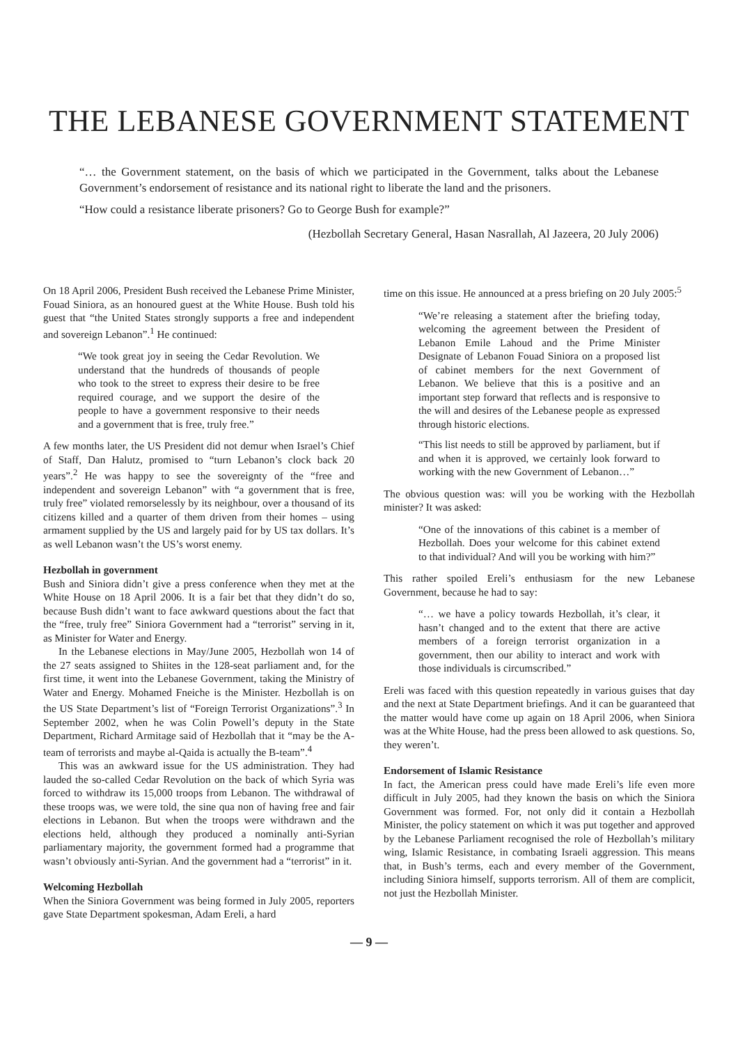THE LEBANESE GOVERNMENT STATEMENT
“… the Government statement, on the basis of which we participated in the Government, talks about the Lebanese Government’s endorsement of resistance and its national right to liberate the land and the prisoners.
“How could a resistance liberate prisoners? Go to George Bush for example?”
(Hezbollah Secretary General, Hasan Nasrallah, Al Jazeera, 20 July 2006)
On 18 April 2006, President Bush received the Lebanese Prime Minister, Fouad Siniora, as an honoured guest at the White House. Bush told his guest that “the United States strongly supports a free and independent and sovereign Lebanon”.<sup>1</sup> He continued:
“We took great joy in seeing the Cedar Revolution. We understand that the hundreds of thousands of people who took to the street to express their desire to be free required courage, and we support the desire of the people to have a government responsive to their needs and a government that is free, truly free.”
A few months later, the US President did not demur when Israel’s Chief of Staff, Dan Halutz, promised to “turn Lebanon’s clock back 20 years”.<sup>2</sup> He was happy to see the sovereignty of the “free and independent and sovereign Lebanon” with “a government that is free, truly free” violated remorselessly by its neighbour, over a thousand of its citizens killed and a quarter of them driven from their homes – using armament supplied by the US and largely paid for by US tax dollars. It’s as well Lebanon wasn’t the US’s worst enemy.
Hezbollah in government
Bush and Siniora didn’t give a press conference when they met at the White House on 18 April 2006. It is a fair bet that they didn’t do so, because Bush didn’t want to face awkward questions about the fact that the “free, truly free” Siniora Government had a “terrorist” serving in it, as Minister for Water and Energy.
In the Lebanese elections in May/June 2005, Hezbollah won 14 of the 27 seats assigned to Shiites in the 128-seat parliament and, for the first time, it went into the Lebanese Government, taking the Ministry of Water and Energy. Mohamed Fneiche is the Minister. Hezbollah is on the US State Department’s list of “Foreign Terrorist Organizations”.<sup>3</sup> In September 2002, when he was Colin Powell’s deputy in the State Department, Richard Armitage said of Hezbollah that it “may be the A-team of terrorists and maybe al-Qaida is actually the B-team”.<sup>4</sup>
This was an awkward issue for the US administration. They had lauded the so-called Cedar Revolution on the back of which Syria was forced to withdraw its 15,000 troops from Lebanon. The withdrawal of these troops was, we were told, the sine qua non of having free and fair elections in Lebanon. But when the troops were withdrawn and the elections held, although they produced a nominally anti-Syrian parliamentary majority, the government formed had a programme that wasn’t obviously anti-Syrian. And the government had a “terrorist” in it.
Welcoming Hezbollah
When the Siniora Government was being formed in July 2005, reporters gave State Department spokesman, Adam Ereli, a hard
time on this issue. He announced at a press briefing on 20 July 2005:<sup>5</sup>
“We’re releasing a statement after the briefing today, welcoming the agreement between the President of Lebanon Emile Lahoud and the Prime Minister Designate of Lebanon Fouad Siniora on a proposed list of cabinet members for the next Government of Lebanon. We believe that this is a positive and an important step forward that reflects and is responsive to the will and desires of the Lebanese people as expressed through historic elections.
“This list needs to still be approved by parliament, but if and when it is approved, we certainly look forward to working with the new Government of Lebanon…”
The obvious question was: will you be working with the Hezbollah minister? It was asked:
“One of the innovations of this cabinet is a member of Hezbollah. Does your welcome for this cabinet extend to that individual? And will you be working with him?”
This rather spoiled Ereli’s enthusiasm for the new Lebanese Government, because he had to say:
“… we have a policy towards Hezbollah, it’s clear, it hasn’t changed and to the extent that there are active members of a foreign terrorist organization in a government, then our ability to interact and work with those individuals is circumscribed.”
Ereli was faced with this question repeatedly in various guises that day and the next at State Department briefings. And it can be guaranteed that the matter would have come up again on 18 April 2006, when Siniora was at the White House, had the press been allowed to ask questions. So, they weren’t.
Endorsement of Islamic Resistance
In fact, the American press could have made Ereli’s life even more difficult in July 2005, had they known the basis on which the Siniora Government was formed. For, not only did it contain a Hezbollah Minister, the policy statement on which it was put together and approved by the Lebanese Parliament recognised the role of Hezbollah’s military wing, Islamic Resistance, in combating Israeli aggression. This means that, in Bush’s terms, each and every member of the Government, including Siniora himself, supports terrorism. All of them are complicit, not just the Hezbollah Minister.
— 9 —